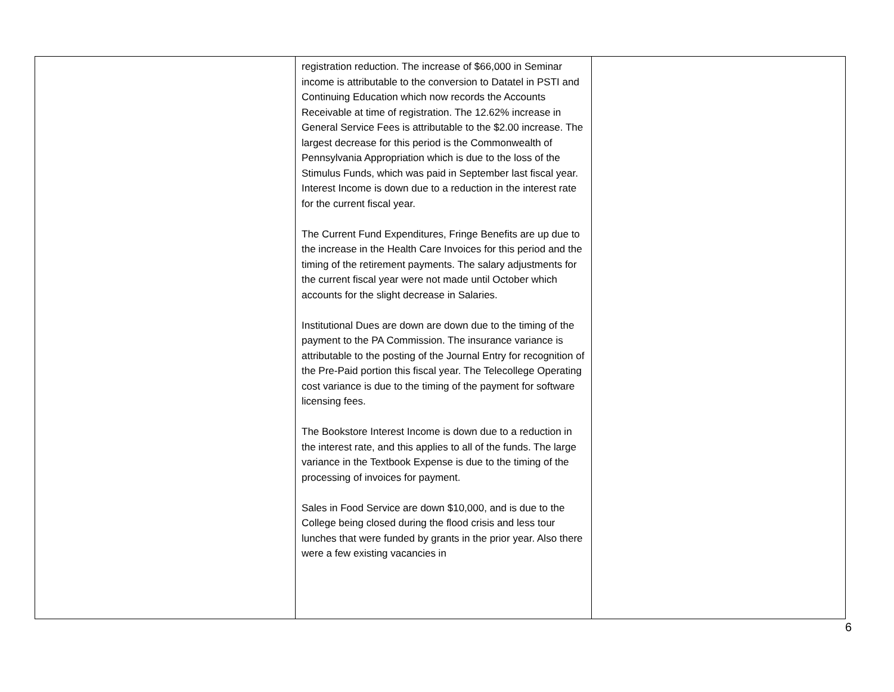| | registration reduction. The increase of $66,000 in Seminar income is attributable to the conversion to Datatel in PSTI and Continuing Education which now records the Accounts Receivable at time of registration. The 12.62% increase in General Service Fees is attributable to the $2.00 increase. The largest decrease for this period is the Commonwealth of Pennsylvania Appropriation which is due to the loss of the Stimulus Funds, which was paid in September last fiscal year. Interest Income is down due to a reduction in the interest rate for the current fiscal year. The Current Fund Expenditures, Fringe Benefits are up due to the increase in the Health Care Invoices for this period and the timing of the retirement payments. The salary adjustments for the current fiscal year were not made until October which accounts for the slight decrease in Salaries. Institutional Dues are down are down due to the timing of the payment to the PA Commission. The insurance variance is attributable to the posting of the Journal Entry for recognition of the Pre-Paid portion this fiscal year. The Telecollege Operating cost variance is due to the timing of the payment for software licensing fees. The Bookstore Interest Income is down due to a reduction in the interest rate, and this applies to all of the funds. The large variance in the Textbook Expense is due to the timing of the processing of invoices for payment. Sales in Food Service are down $10,000, and is due to the College being closed during the flood crisis and less tour lunches that were funded by grants in the prior year. Also there were a few existing vacancies in | |
6